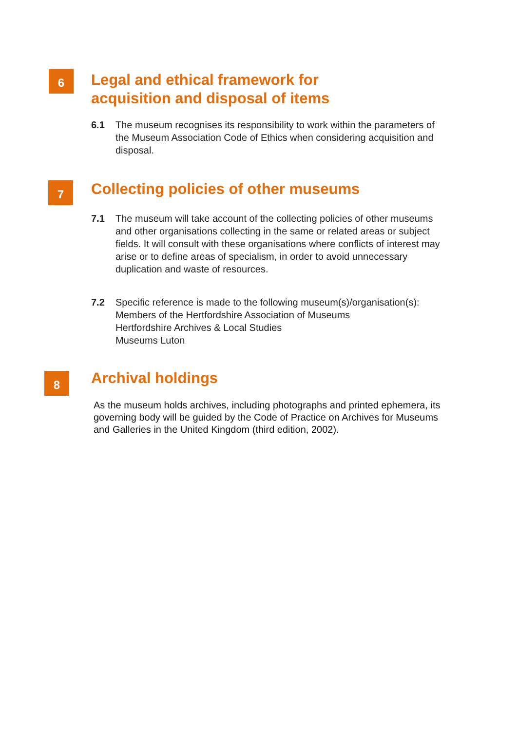6
Legal and ethical framework for
acquisition and disposal of items
6.1 The museum recognises its responsibility to work within the parameters of the Museum Association Code of Ethics when considering acquisition and disposal.
7
Collecting policies of other museums
7.1 The museum will take account of the collecting policies of other museums and other organisations collecting in the same or related areas or subject fields. It will consult with these organisations where conflicts of interest may arise or to define areas of specialism, in order to avoid unnecessary duplication and waste of resources.
7.2 Specific reference is made to the following museum(s)/organisation(s):
Members of the Hertfordshire Association of Museums
Hertfordshire Archives & Local Studies
Museums Luton
8
Archival holdings
As the museum holds archives, including photographs and printed ephemera, its governing body will be guided by the Code of Practice on Archives for Museums and Galleries in the United Kingdom (third edition, 2002).